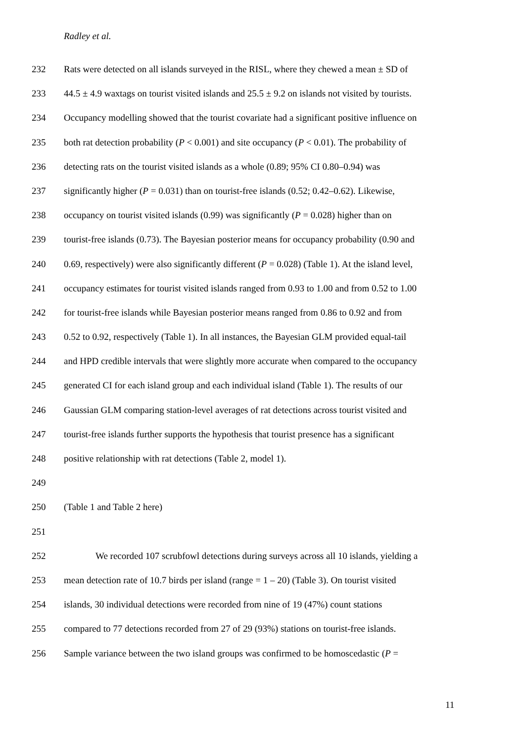Radley et al.
232 Rats were detected on all islands surveyed in the RISL, where they chewed a mean ± SD of
233 44.5 ± 4.9 waxtags on tourist visited islands and 25.5 ± 9.2 on islands not visited by tourists.
234 Occupancy modelling showed that the tourist covariate had a significant positive influence on
235 both rat detection probability (P < 0.001) and site occupancy (P < 0.01). The probability of
236 detecting rats on the tourist visited islands as a whole (0.89; 95% CI 0.80–0.94) was
237 significantly higher (P = 0.031) than on tourist-free islands (0.52; 0.42–0.62). Likewise,
238 occupancy on tourist visited islands (0.99) was significantly (P = 0.028) higher than on
239 tourist-free islands (0.73). The Bayesian posterior means for occupancy probability (0.90 and
240 0.69, respectively) were also significantly different (P = 0.028) (Table 1). At the island level,
241 occupancy estimates for tourist visited islands ranged from 0.93 to 1.00 and from 0.52 to 1.00
242 for tourist-free islands while Bayesian posterior means ranged from 0.86 to 0.92 and from
243 0.52 to 0.92, respectively (Table 1). In all instances, the Bayesian GLM provided equal-tail
244 and HPD credible intervals that were slightly more accurate when compared to the occupancy
245 generated CI for each island group and each individual island (Table 1). The results of our
246 Gaussian GLM comparing station-level averages of rat detections across tourist visited and
247 tourist-free islands further supports the hypothesis that tourist presence has a significant
248 positive relationship with rat detections (Table 2, model 1).
249
250 (Table 1 and Table 2 here)
251
252 We recorded 107 scrubfowl detections during surveys across all 10 islands, yielding a
253 mean detection rate of 10.7 birds per island (range = 1 – 20) (Table 3). On tourist visited
254 islands, 30 individual detections were recorded from nine of 19 (47%) count stations
255 compared to 77 detections recorded from 27 of 29 (93%) stations on tourist-free islands.
256 Sample variance between the two island groups was confirmed to be homoscedastic (P =
11